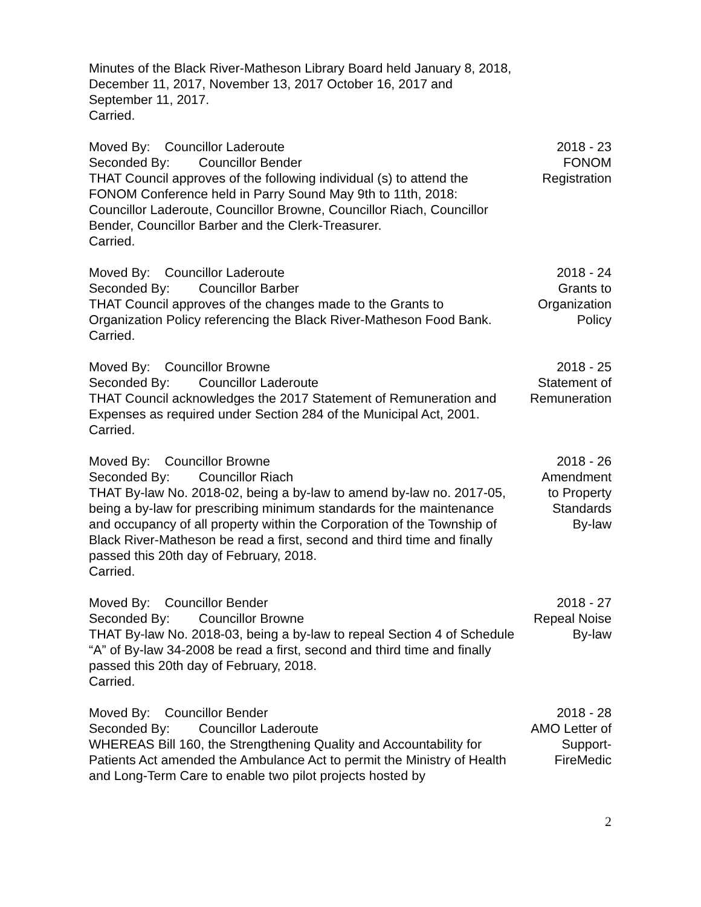Minutes of the Black River-Matheson Library Board held January 8, 2018, December 11, 2017, November 13, 2017 October 16, 2017 and September 11, 2017.
Carried.
Moved By: Councillor Laderoute
Seconded By: Councillor Bender
THAT Council approves of the following individual (s) to attend the FONOM Conference held in Parry Sound May 9th to 11th, 2018: Councillor Laderoute, Councillor Browne, Councillor Riach, Councillor Bender, Councillor Barber and the Clerk-Treasurer.
Carried.
2018 - 23
FONOM
Registration
Moved By: Councillor Laderoute
Seconded By: Councillor Barber
THAT Council approves of the changes made to the Grants to Organization Policy referencing the Black River-Matheson Food Bank.
Carried.
2018 - 24
Grants to
Organization
Policy
Moved By: Councillor Browne
Seconded By: Councillor Laderoute
THAT Council acknowledges the 2017 Statement of Remuneration and Expenses as required under Section 284 of the Municipal Act, 2001.
Carried.
2018 - 25
Statement of
Remuneration
Moved By: Councillor Browne
Seconded By: Councillor Riach
THAT By-law No. 2018-02, being a by-law to amend by-law no. 2017-05, being a by-law for prescribing minimum standards for the maintenance and occupancy of all property within the Corporation of the Township of Black River-Matheson be read a first, second and third time and finally passed this 20th day of February, 2018.
Carried.
2018 - 26
Amendment
to Property
Standards
By-law
Moved By: Councillor Bender
Seconded By: Councillor Browne
THAT By-law No. 2018-03, being a by-law to repeal Section 4 of Schedule “A” of By-law 34-2008 be read a first, second and third time and finally passed this 20th day of February, 2018.
Carried.
2018 - 27
Repeal Noise
By-law
Moved By: Councillor Bender
Seconded By: Councillor Laderoute
WHEREAS Bill 160, the Strengthening Quality and Accountability for Patients Act amended the Ambulance Act to permit the Ministry of Health and Long-Term Care to enable two pilot projects hosted by
2018 - 28
AMO Letter of
Support-
FireMedic
2